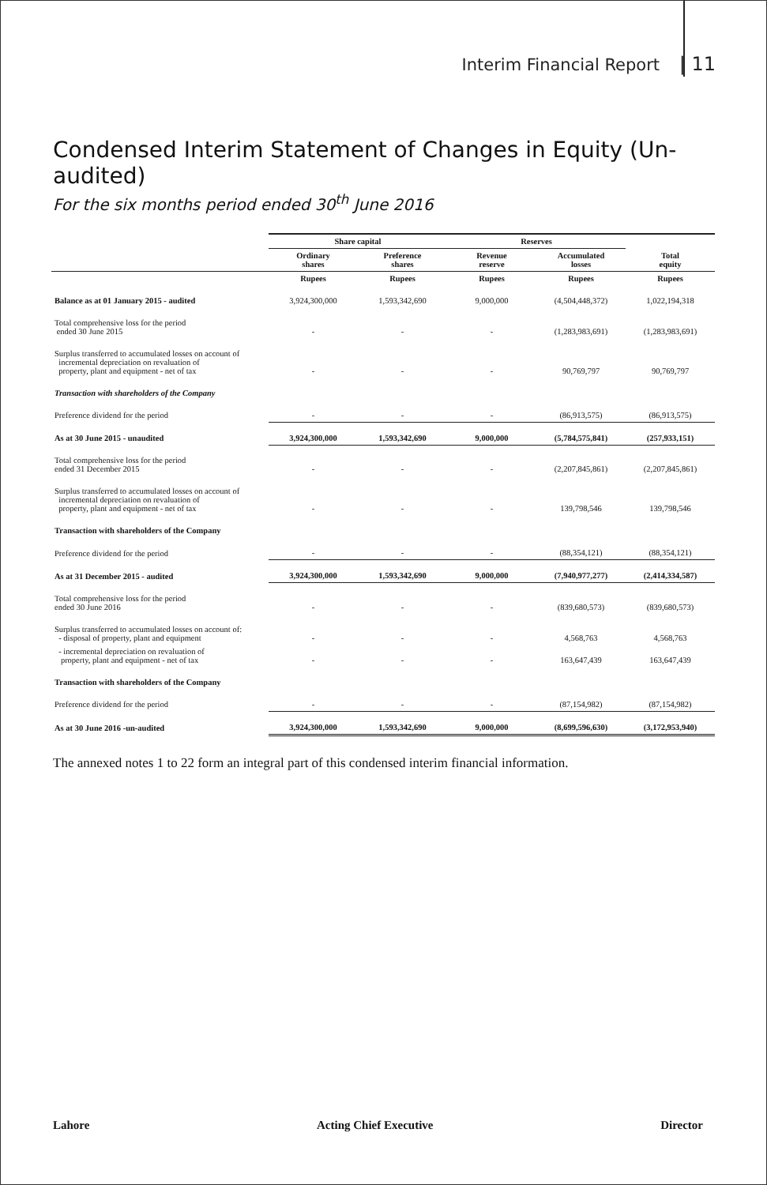Interim Financial Report | 11
Condensed Interim Statement of Changes in Equity (Un-audited)
For the six months period ended 30<sup>th</sup> June 2016
| | Share capital | | Reserves | | |
| --- | --- | --- | --- | --- | --- |
| | Ordinary shares | Preference shares | Revenue reserve | Accumulated losses | Total equity |
| | Rupees | Rupees | Rupees | Rupees | Rupees |
| Balance as at 01 January 2015 - audited | 3,924,300,000 | 1,593,342,690 | 9,000,000 | (4,504,448,372) | 1,022,194,318 |
| Total comprehensive loss for the period ended 30 June 2015 | - | - | - | (1,283,983,691) | (1,283,983,691) |
| Surplus transferred to accumulated losses on account of incremental depreciation on revaluation of property, plant and equipment - net of tax | - | - | - | 90,769,797 | 90,769,797 |
| Transaction with shareholders of the Company | | | | | |
| Preference dividend for the period | - | - | - | (86,913,575) | (86,913,575) |
| As at 30 June 2015 - unaudited | 3,924,300,000 | 1,593,342,690 | 9,000,000 | (5,784,575,841) | (257,933,151) |
| Total comprehensive loss for the period ended 31 December 2015 | - | - | - | (2,207,845,861) | (2,207,845,861) |
| Surplus transferred to accumulated losses on account of incremental depreciation on revaluation of property, plant and equipment - net of tax | - | - | - | 139,798,546 | 139,798,546 |
| Transaction with shareholders of the Company | | | | | |
| Preference dividend for the period | - | - | - | (88,354,121) | (88,354,121) |
| As at 31 December 2015 - audited | 3,924,300,000 | 1,593,342,690 | 9,000,000 | (7,940,977,277) | (2,414,334,587) |
| Total comprehensive loss for the period ended 30 June 2016 | - | - | - | (839,680,573) | (839,680,573) |
| Surplus transferred to accumulated losses on account of: - disposal of property, plant and equipment | - | - | - | 4,568,763 | 4,568,763 |
| - incremental depreciation on revaluation of property, plant and equipment - net of tax | - | - | - | 163,647,439 | 163,647,439 |
| Transaction with shareholders of the Company | | | | | |
| Preference dividend for the period | - | - | - | (87,154,982) | (87,154,982) |
| As at 30 June 2016 -un-audited | 3,924,300,000 | 1,593,342,690 | 9,000,000 | (8,699,596,630) | (3,172,953,940) |
The annexed notes 1 to 22 form an integral part of this condensed interim financial information.
Lahore Acting Chief Executive Director